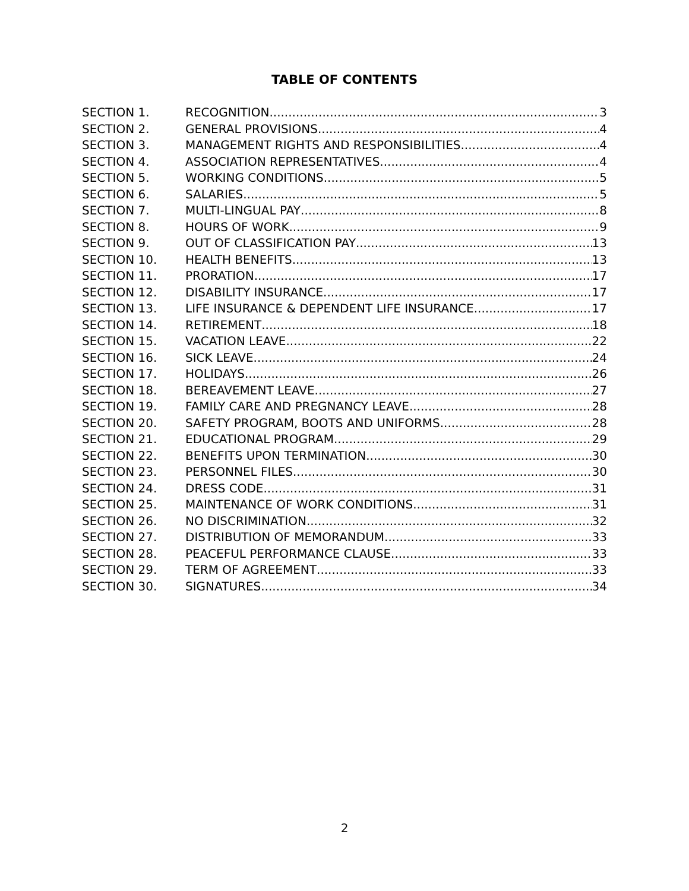TABLE OF CONTENTS
SECTION 1. RECOGNITION 3
SECTION 2. GENERAL PROVISIONS 4
SECTION 3. MANAGEMENT RIGHTS AND RESPONSIBILITIES 4
SECTION 4. ASSOCIATION REPRESENTATIVES 4
SECTION 5. WORKING CONDITIONS 5
SECTION 6. SALARIES 5
SECTION 7. MULTI-LINGUAL PAY 8
SECTION 8. HOURS OF WORK 9
SECTION 9. OUT OF CLASSIFICATION PAY 13
SECTION 10. HEALTH BENEFITS 13
SECTION 11. PRORATION 17
SECTION 12. DISABILITY INSURANCE 17
SECTION 13. LIFE INSURANCE & DEPENDENT LIFE INSURANCE 17
SECTION 14. RETIREMENT 18
SECTION 15. VACATION LEAVE 22
SECTION 16. SICK LEAVE 24
SECTION 17. HOLIDAYS 26
SECTION 18. BEREAVEMENT LEAVE 27
SECTION 19. FAMILY CARE AND PREGNANCY LEAVE 28
SECTION 20. SAFETY PROGRAM, BOOTS AND UNIFORMS 28
SECTION 21. EDUCATIONAL PROGRAM 29
SECTION 22. BENEFITS UPON TERMINATION 30
SECTION 23. PERSONNEL FILES 30
SECTION 24. DRESS CODE 31
SECTION 25. MAINTENANCE OF WORK CONDITIONS 31
SECTION 26. NO DISCRIMINATION 32
SECTION 27. DISTRIBUTION OF MEMORANDUM 33
SECTION 28. PEACEFUL PERFORMANCE CLAUSE 33
SECTION 29. TERM OF AGREEMENT 33
SECTION 30. SIGNATURES 34
2